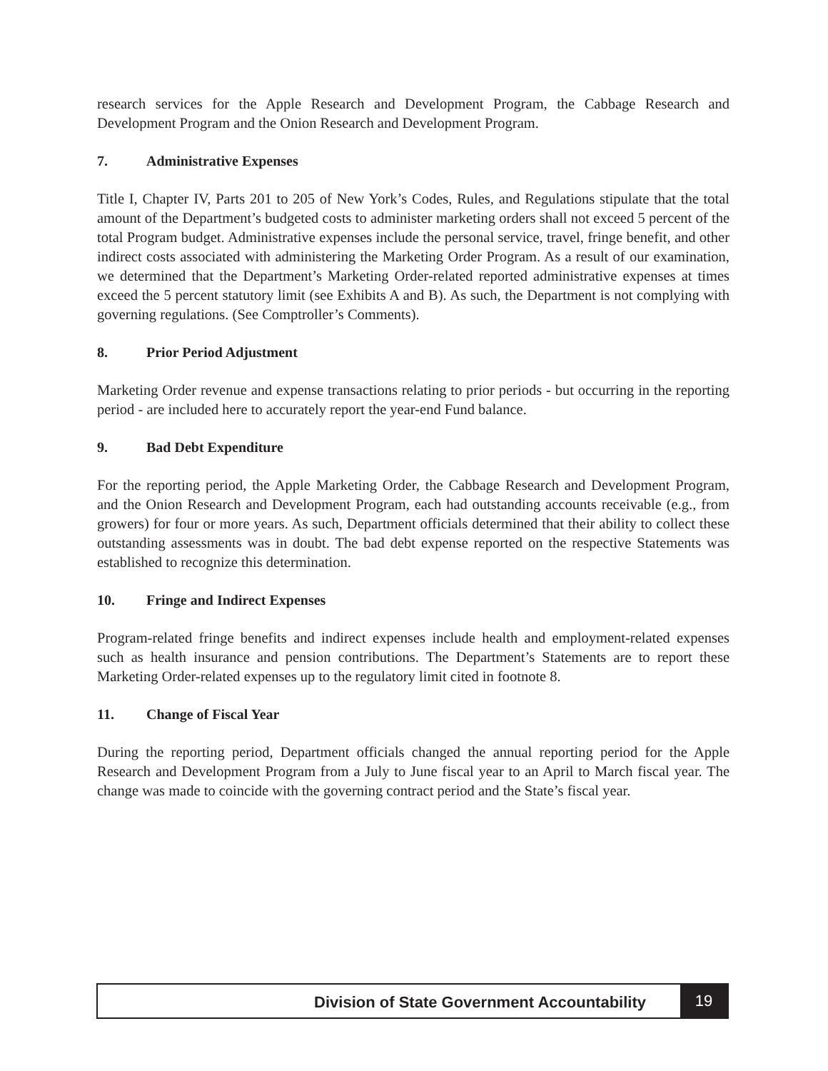research services for the Apple Research and Development Program, the Cabbage Research and Development Program and the Onion Research and Development Program.
7. Administrative Expenses
Title I, Chapter IV, Parts 201 to 205 of New York’s Codes, Rules, and Regulations stipulate that the total amount of the Department’s budgeted costs to administer marketing orders shall not exceed 5 percent of the total Program budget. Administrative expenses include the personal service, travel, fringe benefit, and other indirect costs associated with administering the Marketing Order Program. As a result of our examination, we determined that the Department’s Marketing Order-related reported administrative expenses at times exceed the 5 percent statutory limit (see Exhibits A and B). As such, the Department is not complying with governing regulations. (See Comptroller’s Comments).
8. Prior Period Adjustment
Marketing Order revenue and expense transactions relating to prior periods - but occurring in the reporting period - are included here to accurately report the year-end Fund balance.
9. Bad Debt Expenditure
For the reporting period, the Apple Marketing Order, the Cabbage Research and Development Program, and the Onion Research and Development Program, each had outstanding accounts receivable (e.g., from growers) for four or more years. As such, Department officials determined that their ability to collect these outstanding assessments was in doubt. The bad debt expense reported on the respective Statements was established to recognize this determination.
10. Fringe and Indirect Expenses
Program-related fringe benefits and indirect expenses include health and employment-related expenses such as health insurance and pension contributions. The Department’s Statements are to report these Marketing Order-related expenses up to the regulatory limit cited in footnote 8.
11. Change of Fiscal Year
During the reporting period, Department officials changed the annual reporting period for the Apple Research and Development Program from a July to June fiscal year to an April to March fiscal year. The change was made to coincide with the governing contract period and the State’s fiscal year.
Division of State Government Accountability
19